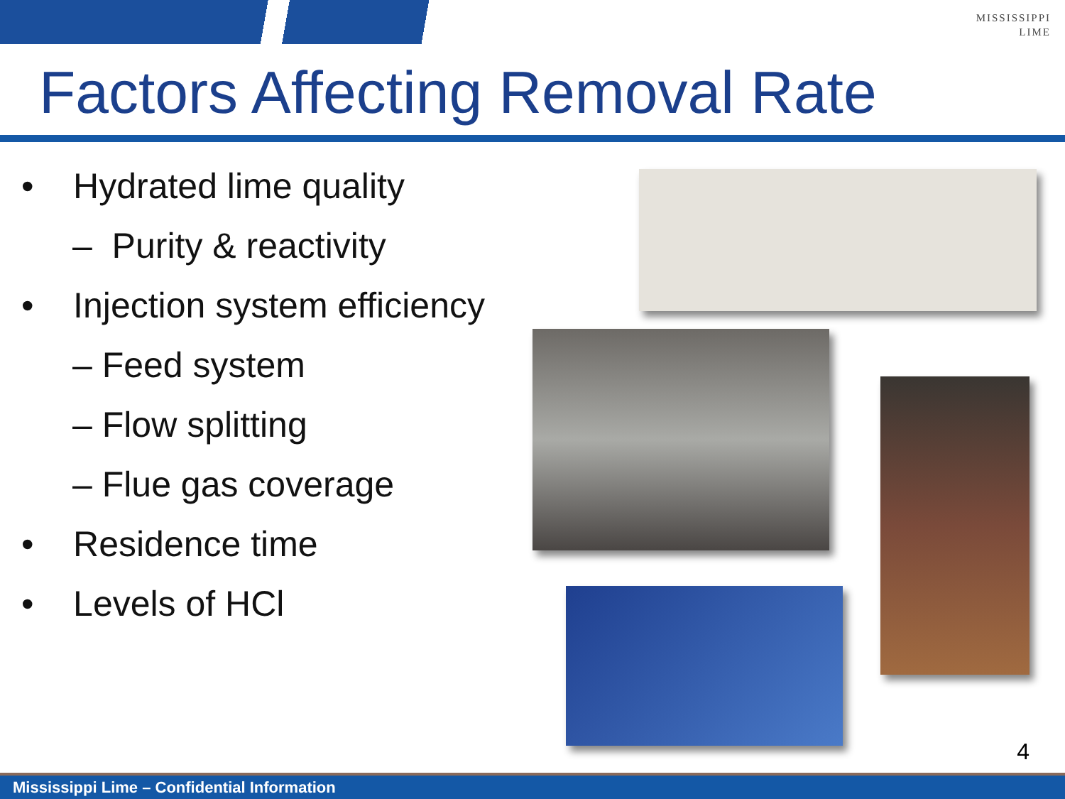MISSISSIPPI
LIME
Factors Affecting Removal Rate
• Hydrated lime quality
– Purity & reactivity
• Injection system efficiency
– Feed system
– Flow splitting
– Flue gas coverage
• Residence time
• Levels of HCl
4
Mississippi Lime – Confidential Information